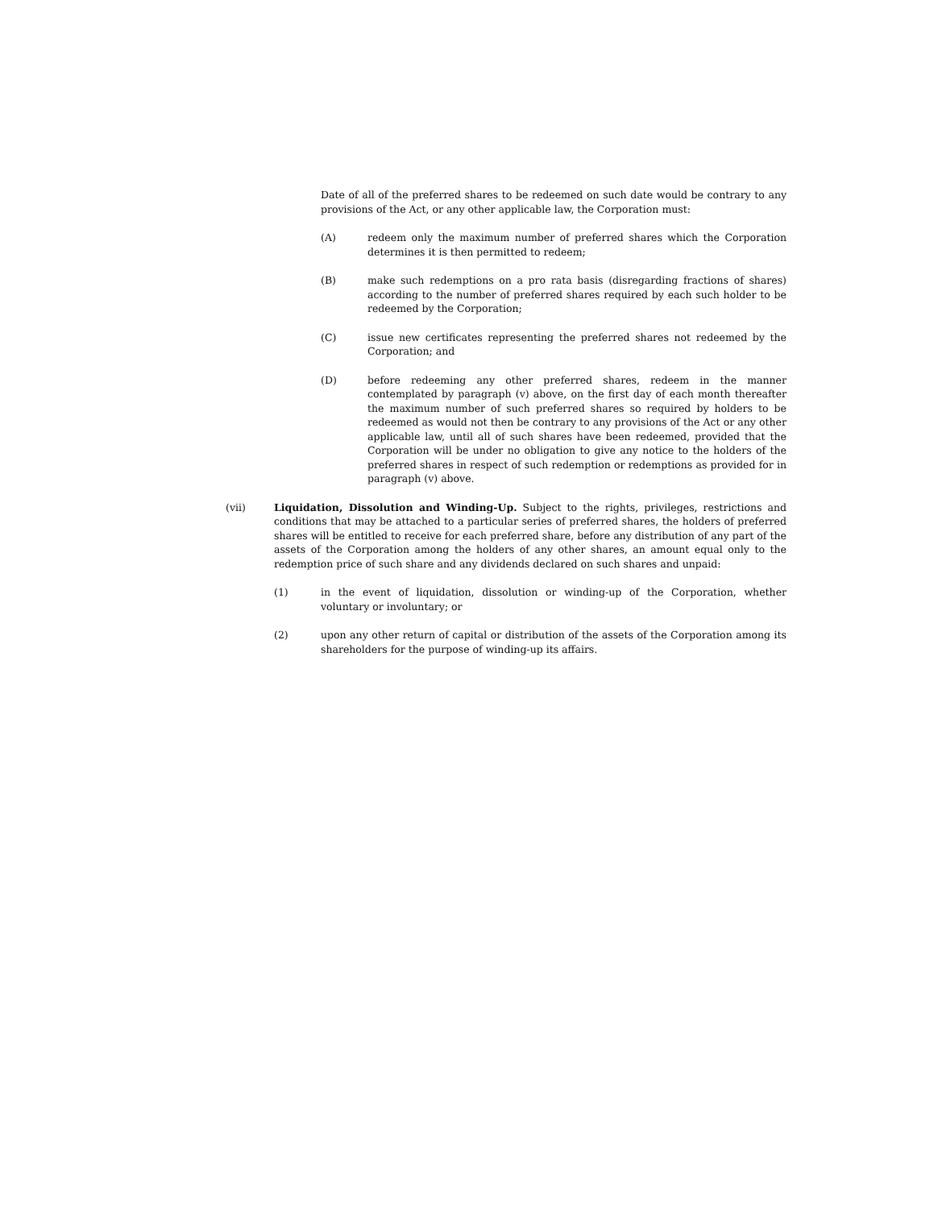Date of all of the preferred shares to be redeemed on such date would be contrary to any provisions of the Act, or any other applicable law, the Corporation must:
(A) redeem only the maximum number of preferred shares which the Corporation determines it is then permitted to redeem;
(B) make such redemptions on a pro rata basis (disregarding fractions of shares) according to the number of preferred shares required by each such holder to be redeemed by the Corporation;
(C) issue new certificates representing the preferred shares not redeemed by the Corporation; and
(D) before redeeming any other preferred shares, redeem in the manner contemplated by paragraph (v) above, on the first day of each month thereafter the maximum number of such preferred shares so required by holders to be redeemed as would not then be contrary to any provisions of the Act or any other applicable law, until all of such shares have been redeemed, provided that the Corporation will be under no obligation to give any notice to the holders of the preferred shares in respect of such redemption or redemptions as provided for in paragraph (v) above.
(vii) Liquidation, Dissolution and Winding-Up. Subject to the rights, privileges, restrictions and conditions that may be attached to a particular series of preferred shares, the holders of preferred shares will be entitled to receive for each preferred share, before any distribution of any part of the assets of the Corporation among the holders of any other shares, an amount equal only to the redemption price of such share and any dividends declared on such shares and unpaid:
(1) in the event of liquidation, dissolution or winding-up of the Corporation, whether voluntary or involuntary; or
(2) upon any other return of capital or distribution of the assets of the Corporation among its shareholders for the purpose of winding-up its affairs.